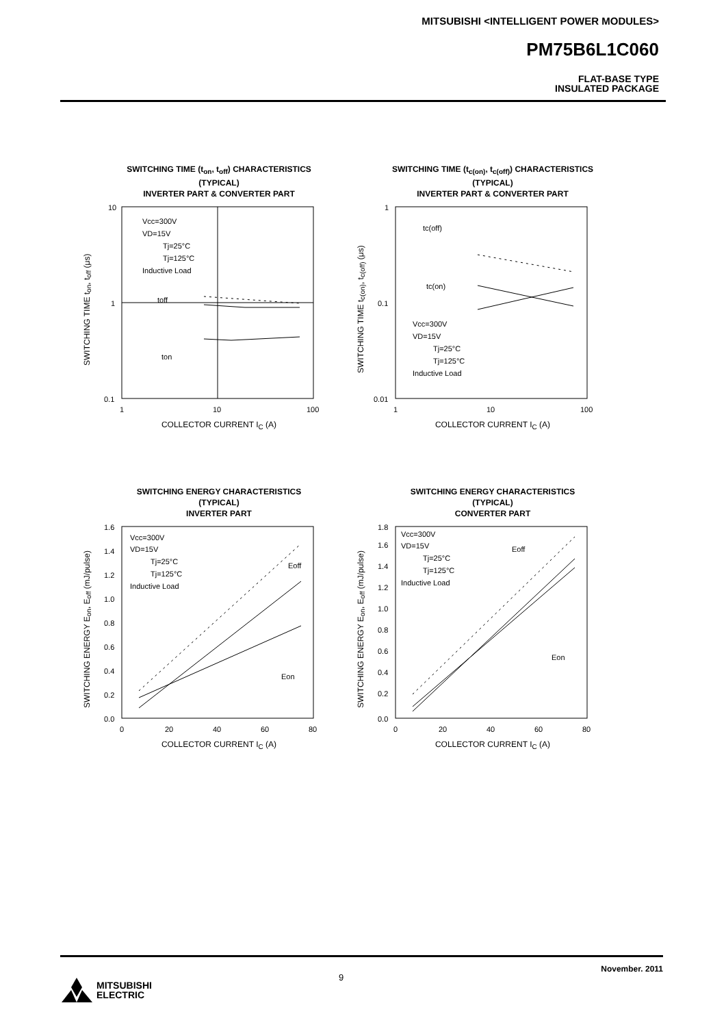MITSUBISHI <INTELLIGENT POWER MODULES>
PM75B6L1C060
FLAT-BASE TYPE
INSULATED PACKAGE
SWITCHING TIME (t<sub>on</sub>, t<sub>off</sub>) CHARACTERISTICS
(TYPICAL)
INVERTER PART & CONVERTER PART
SWITCHING TIME t<sub>on</sub>, t<sub>off</sub> (μs)
10
1
0.1
1
10
100
Vcc=300V
VD=15V
Tj=25°C
Tj=125°C
Inductive Load
toff
ton
COLLECTOR CURRENT I<sub>C</sub> (A)
SWITCHING TIME (t<sub>c(on)</sub>, t<sub>c(off)</sub>) CHARACTERISTICS
(TYPICAL)
INVERTER PART & CONVERTER PART
SWITCHING TIME t<sub>c(on)</sub>, t<sub>c(off)</sub> (μs)
1
0.1
0.01
1
10
100
tc(off)
tc(on)
Vcc=300V
VD=15V
Tj=25°C
Tj=125°C
Inductive Load
COLLECTOR CURRENT I<sub>C</sub> (A)
SWITCHING ENERGY CHARACTERISTICS
(TYPICAL)
INVERTER PART
SWITCHING ENERGY E<sub>on</sub>, E<sub>off</sub> (mJ/pulse)
1.6
1.4
1.2
1.0
0.8
0.6
0.4
0.2
0.0
0
20
40
60
80
Vcc=300V
VD=15V
Tj=25°C
Tj=125°C
Inductive Load
Eoff
Eon
COLLECTOR CURRENT I<sub>C</sub> (A)
SWITCHING ENERGY CHARACTERISTICS
(TYPICAL)
CONVERTER PART
SWITCHING ENERGY E<sub>on</sub>, E<sub>off</sub> (mJ/pulse)
1.8
1.6
1.4
1.2
1.0
0.8
0.6
0.4
0.2
0.0
0
20
40
60
80
Vcc=300V
VD=15V
Tj=25°C
Tj=125°C
Inductive Load
Eoff
Eon
COLLECTOR CURRENT I<sub>C</sub> (A)
9
November. 2011
MITSUBISHI
ELECTRIC